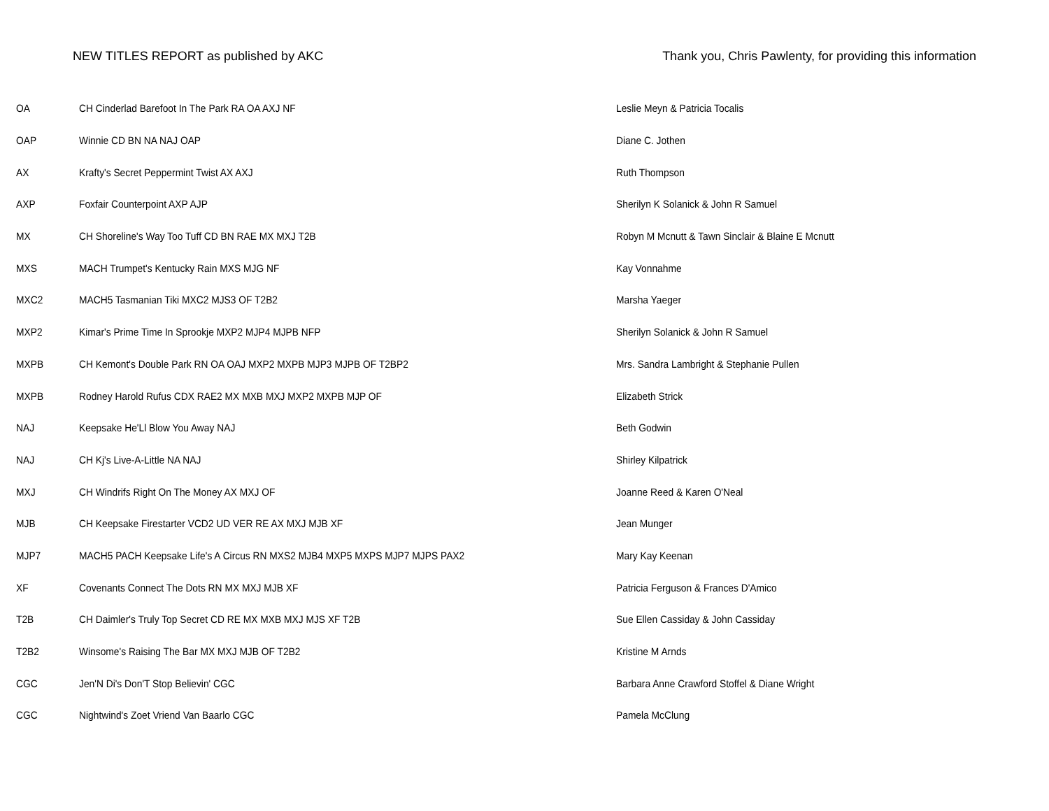NEW TITLES REPORT as published by AKC
Thank you, Chris Pawlenty, for providing this information
| OA | CH Cinderlad Barefoot In The Park RA OA AXJ NF | Leslie Meyn & Patricia Tocalis |
| OAP | Winnie CD BN NA NAJ OAP | Diane C. Jothen |
| AX | Krafty's Secret Peppermint Twist AX AXJ | Ruth Thompson |
| AXP | Foxfair Counterpoint AXP AJP | Sherilyn K Solanick & John R Samuel |
| MX | CH Shoreline's Way Too Tuff CD BN RAE MX MXJ T2B | Robyn M Mcnutt & Tawn Sinclair & Blaine E Mcnutt |
| MXS | MACH Trumpet's Kentucky Rain MXS MJG NF | Kay Vonnahme |
| MXC2 | MACH5 Tasmanian Tiki MXC2 MJS3 OF T2B2 | Marsha Yaeger |
| MXP2 | Kimar's Prime Time In Sprookje MXP2 MJP4 MJPB NFP | Sherilyn Solanick & John R Samuel |
| MXPB | CH Kemont's Double Park RN OA OAJ MXP2 MXPB MJP3 MJPB OF T2BP2 | Mrs. Sandra Lambright & Stephanie Pullen |
| MXPB | Rodney Harold Rufus CDX RAE2 MX MXB MXJ MXP2 MXPB MJP OF | Elizabeth Strick |
| NAJ | Keepsake He'Ll Blow You Away NAJ | Beth Godwin |
| NAJ | CH Kj's Live-A-Little NA NAJ | Shirley Kilpatrick |
| MXJ | CH Windrifs Right On The Money AX MXJ OF | Joanne Reed & Karen O'Neal |
| MJB | CH Keepsake Firestarter VCD2 UD VER RE AX MXJ MJB XF | Jean Munger |
| MJP7 | MACH5 PACH Keepsake Life's A Circus RN MXS2 MJB4 MXP5 MXPS MJP7 MJPS PAX2 | Mary Kay Keenan |
| XF | Covenants Connect The Dots RN MX MXJ MJB XF | Patricia Ferguson & Frances D'Amico |
| T2B | CH Daimler's Truly Top Secret CD RE MX MXB MXJ MJS XF T2B | Sue Ellen Cassiday & John Cassiday |
| T2B2 | Winsome's Raising The Bar MX MXJ MJB OF T2B2 | Kristine M Arnds |
| CGC | Jen'N Di's Don'T Stop Believin' CGC | Barbara Anne Crawford Stoffel & Diane Wright |
| CGC | Nightwind's Zoet Vriend Van Baarlo CGC | Pamela McClung |